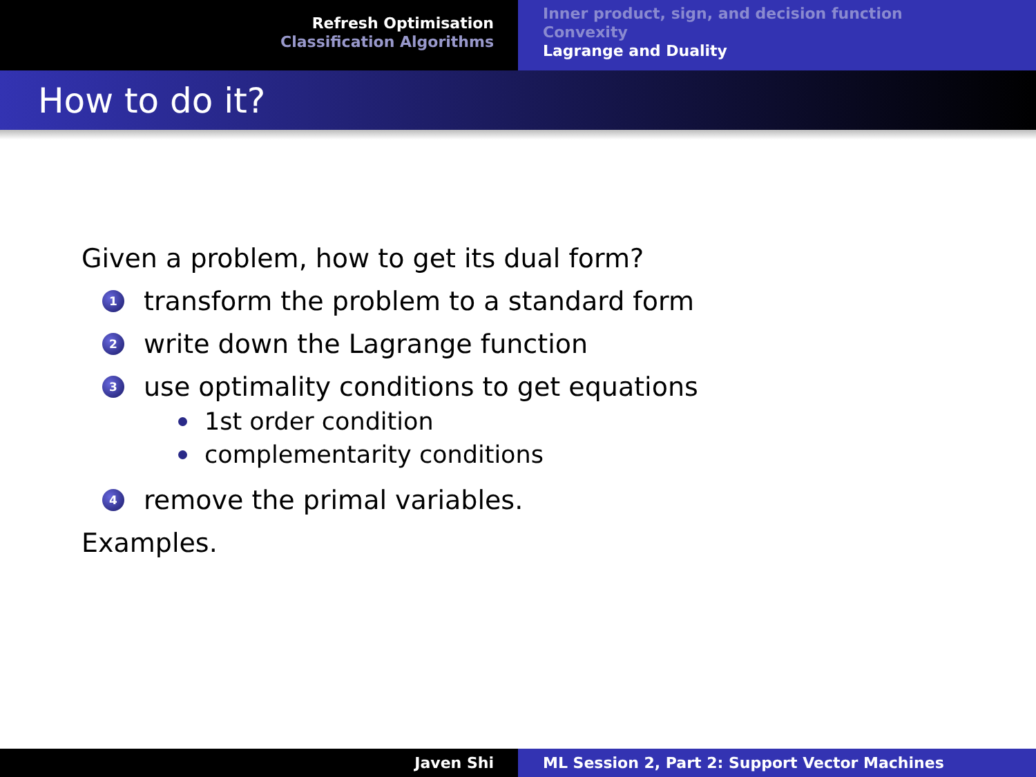Refresh Optimisation
Classification Algorithms
Inner product, sign, and decision function
Convexity
Lagrange and Duality
How to do it?
Given a problem, how to get its dual form?
1 transform the problem to a standard form
2 write down the Lagrange function
3 use optimality conditions to get equations
1st order condition
complementarity conditions
4 remove the primal variables.
Examples.
Javen Shi ML Session 2, Part 2: Support Vector Machines